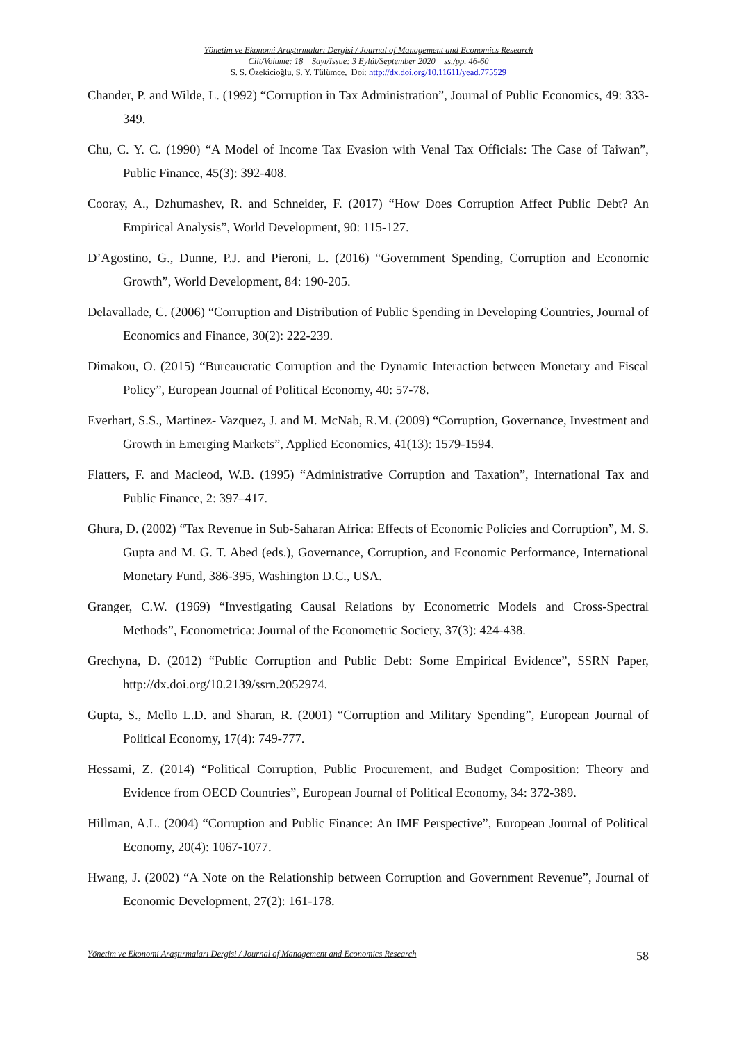Yönetim ve Ekonomi Araştırmaları Dergisi / Journal of Management and Economics Research
Cilt/Volume: 18 Sayı/Issue: 3 Eylül/September 2020 ss./pp. 46-60
S. S. Özekicioğlu, S. Y. Tülümce, Doi: http://dx.doi.org/10.11611/yead.775529
Chander, P. and Wilde, L. (1992) “Corruption in Tax Administration”, Journal of Public Economics, 49: 333-349.
Chu, C. Y. C. (1990) “A Model of Income Tax Evasion with Venal Tax Officials: The Case of Taiwan”, Public Finance, 45(3): 392-408.
Cooray, A., Dzhumashev, R. and Schneider, F. (2017) “How Does Corruption Affect Public Debt? An Empirical Analysis”, World Development, 90: 115-127.
D’Agostino, G., Dunne, P.J. and Pieroni, L. (2016) “Government Spending, Corruption and Economic Growth”, World Development, 84: 190-205.
Delavallade, C. (2006) “Corruption and Distribution of Public Spending in Developing Countries, Journal of Economics and Finance, 30(2): 222-239.
Dimakou, O. (2015) “Bureaucratic Corruption and the Dynamic Interaction between Monetary and Fiscal Policy”, European Journal of Political Economy, 40: 57-78.
Everhart, S.S., Martinez- Vazquez, J. and M. McNab, R.M. (2009) “Corruption, Governance, Investment and Growth in Emerging Markets”, Applied Economics, 41(13): 1579-1594.
Flatters, F. and Macleod, W.B. (1995) “Administrative Corruption and Taxation”, International Tax and Public Finance, 2: 397–417.
Ghura, D. (2002) “Tax Revenue in Sub-Saharan Africa: Effects of Economic Policies and Corruption”, M. S. Gupta and M. G. T. Abed (eds.), Governance, Corruption, and Economic Performance, International Monetary Fund, 386-395, Washington D.C., USA.
Granger, C.W. (1969) “Investigating Causal Relations by Econometric Models and Cross-Spectral Methods”, Econometrica: Journal of the Econometric Society, 37(3): 424-438.
Grechyna, D. (2012) “Public Corruption and Public Debt: Some Empirical Evidence”, SSRN Paper, http://dx.doi.org/10.2139/ssrn.2052974.
Gupta, S., Mello L.D. and Sharan, R. (2001) “Corruption and Military Spending”, European Journal of Political Economy, 17(4): 749-777.
Hessami, Z. (2014) “Political Corruption, Public Procurement, and Budget Composition: Theory and Evidence from OECD Countries”, European Journal of Political Economy, 34: 372-389.
Hillman, A.L. (2004) “Corruption and Public Finance: An IMF Perspective”, European Journal of Political Economy, 20(4): 1067-1077.
Hwang, J. (2002) “A Note on the Relationship between Corruption and Government Revenue”, Journal of Economic Development, 27(2): 161-178.
Yönetim ve Ekonomi Araştırmaları Dergisi / Journal of Management and Economics Research 58